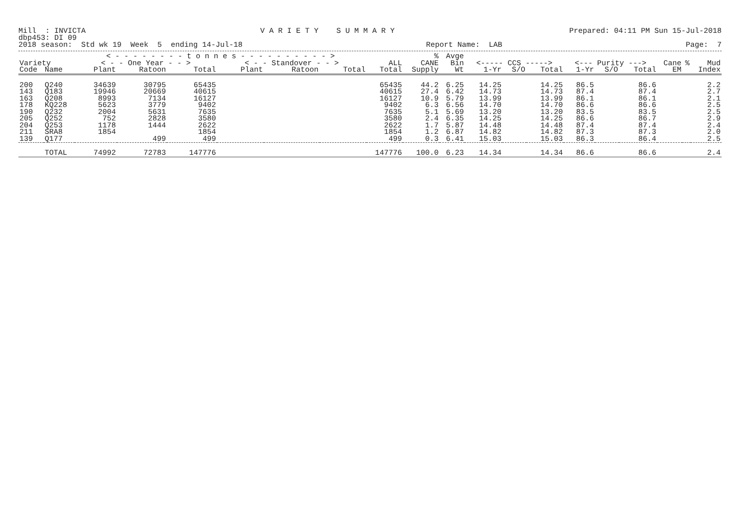Mill : INVICTA V A R I E T Y S U M M A R Y Prepared: 04:11 PM Sun 15-Jul-2018
dbp453: DI 09
2018 season: Std wk 19 Week 5 ending 14-Jul-18 Report Name: LAB Page: 7
| | | < - - - - - - - - t o n n e s - - - - - - - - - - > | | | | | | | % | Avge | | | | | | | | | |
| --- | --- | --- | --- | --- | --- | --- | --- | --- | --- | --- | --- | --- | --- | --- | --- | --- | --- | --- | --- |
| Variety | | < - - One Year - - > | | | < - - Standover - - > | | | ALL | CANE | Bin | <----- CCS -----> | | | <--- Purity ---> | | | Cane | % | Mud |
| Code | Name | Plant | Ratoon | Total | Plant | Ratoon | Total | Total | Supply | Wt | 1-Yr | S/O | Total | 1-Yr | S/O | Total | EM | | Index |
| 200 | Q240 | 34639 | 30795 | 65435 | | | | 65435 | 44.2 | 6.25 | 14.25 | | 14.25 | 86.5 | | 86.6 | | | 2.2 |
| 143 | Q183 | 19946 | 20669 | 40615 | | | | 40615 | 27.4 | 6.42 | 14.73 | | 14.73 | 87.4 | | 87.4 | | | 2.7 |
| 163 | Q208 | 8993 | 7134 | 16127 | | | | 16127 | 10.9 | 5.79 | 13.99 | | 13.99 | 86.1 | | 86.1 | | | 2.1 |
| 178 | KQ228 | 5623 | 3779 | 9402 | | | | 9402 | 6.3 | 6.56 | 14.70 | | 14.70 | 86.6 | | 86.6 | | | 2.5 |
| 190 | Q232 | 2004 | 5631 | 7635 | | | | 7635 | 5.1 | 5.69 | 13.20 | | 13.20 | 83.5 | | 83.5 | | | 2.5 |
| 205 | Q252 | 752 | 2828 | 3580 | | | | 3580 | 2.4 | 6.35 | 14.25 | | 14.25 | 86.6 | | 86.7 | | | 2.9 |
| 204 | Q253 | 1178 | 1444 | 2622 | | | | 2622 | 1.7 | 5.87 | 14.48 | | 14.48 | 87.4 | | 87.4 | | | 2.4 |
| 211 | SRA8 | 1854 | | 1854 | | | | 1854 | 1.2 | 6.87 | 14.82 | | 14.82 | 87.3 | | 87.3 | | | 2.0 |
| 139 | Q177 | | 499 | 499 | | | | 499 | 0.3 | 6.41 | 15.03 | | 15.03 | 86.3 | | 86.4 | | | 2.5 |
| | TOTAL | 74992 | 72783 | 147776 | | | | 147776 | 100.0 | 6.23 | 14.34 | | 14.34 | 86.6 | | 86.6 | | | 2.4 |